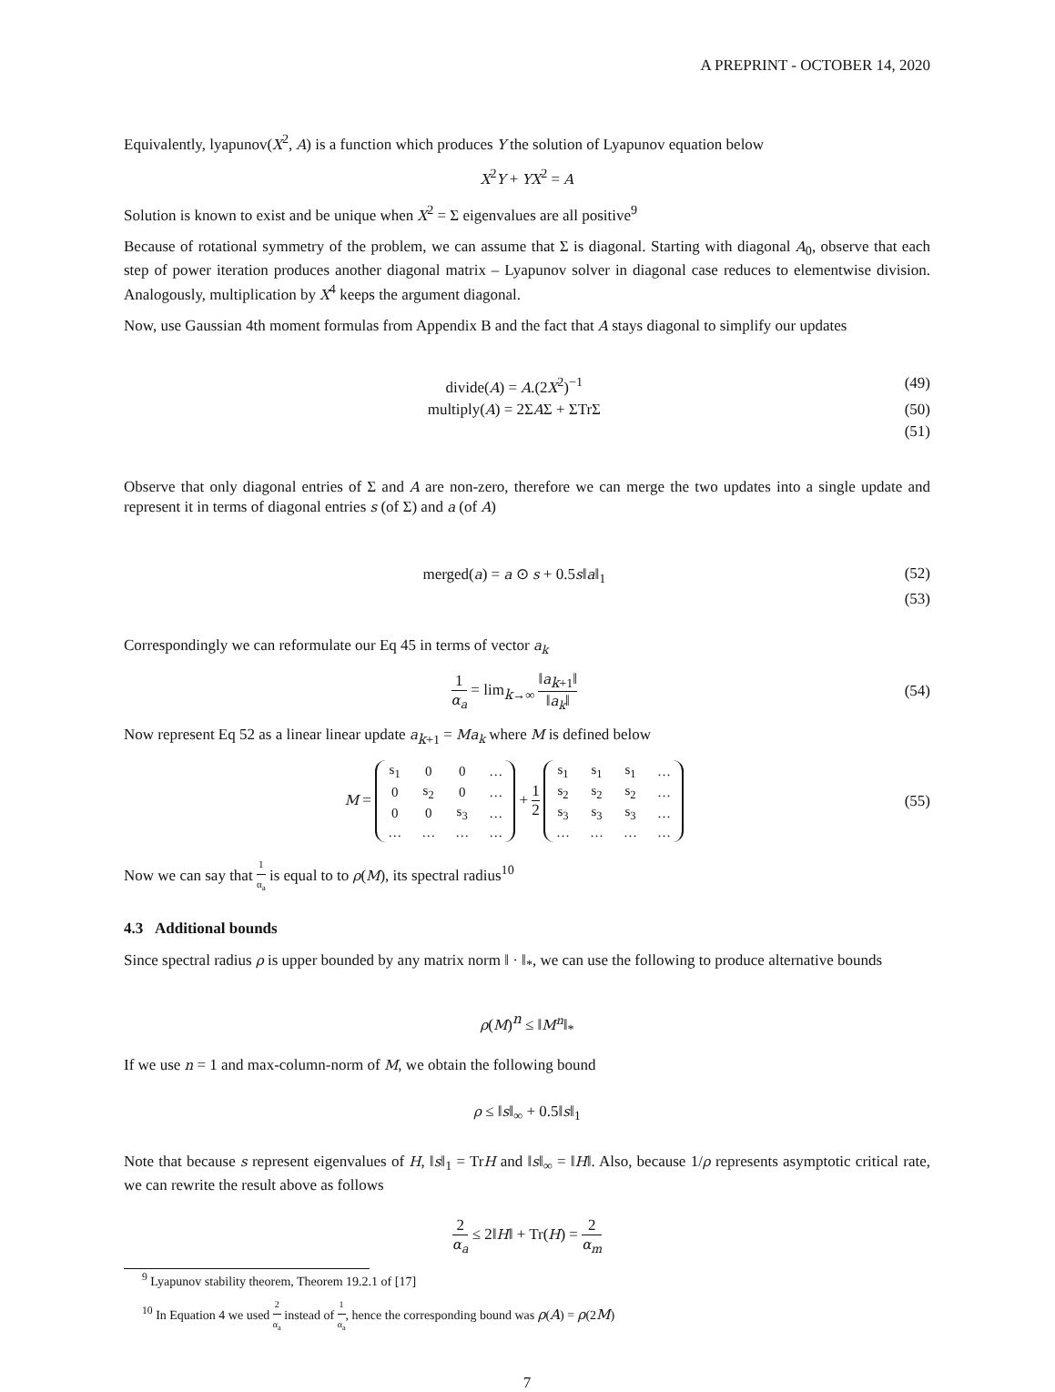A PREPRINT - OCTOBER 14, 2020
Equivalently, lyapunov(X<sup>2</sup>, A) is a function which produces Y the solution of Lyapunov equation below
X<sup>2</sup>Y + YX<sup>2</sup> = A
Solution is known to exist and be unique when X<sup>2</sup> = Σ eigenvalues are all positive<sup>9</sup>
Because of rotational symmetry of the problem, we can assume that Σ is diagonal. Starting with diagonal A<sub>0</sub>, observe that each step of power iteration produces another diagonal matrix – Lyapunov solver in diagonal case reduces to elementwise division. Analogously, multiplication by X<sup>4</sup> keeps the argument diagonal.
Now, use Gaussian 4th moment formulas from Appendix B and the fact that A stays diagonal to simplify our updates
divide(A) = A.(2X<sup>2</sup>)<sup>−1</sup> (49)
multiply(A) = 2ΣAΣ + ΣTrΣ (50)
(51)
Observe that only diagonal entries of Σ and A are non-zero, therefore we can merge the two updates into a single update and represent it in terms of diagonal entries s (of Σ) and a (of A)
merged(a) = a ⊙ s + 0.5s‖a‖<sub>1</sub> (52)
(53)
Correspondingly we can reformulate our Eq 45 in terms of vector a<sub>k</sub>
1 α<sub>a</sub> = lim<sub>k→∞</sub> ‖a<sub>k+1</sub>‖ ‖a<sub>k</sub>‖ (54)
Now represent Eq 52 as a linear linear update a<sub>k+1</sub> = Ma<sub>k</sub> where M is defined below
M =
| s<sub>1</sub> | 0 | 0 | … |
| 0 | s<sub>2</sub> | 0 | … |
| 0 | 0 | s<sub>3</sub> | … |
| … | … | … | … |
+ 1 2
| s<sub>1</sub> | s<sub>1</sub> | s<sub>1</sub> | … |
| s<sub>2</sub> | s<sub>2</sub> | s<sub>2</sub> | … |
| s<sub>3</sub> | s<sub>3</sub> | s<sub>3</sub> | … |
| … | … | … | … |
(55)
Now we can say that 1 α<sub>a</sub> is equal to to ρ(M), its spectral radius<sup>10</sup>
4.3 Additional bounds
Since spectral radius ρ is upper bounded by any matrix norm ‖ · ‖<sub>*</sub>, we can use the following to produce alternative bounds
ρ(M)<sup>n</sup> ≤ ‖M<sup>n</sup>‖<sub>*</sub>
If we use n = 1 and max-column-norm of M, we obtain the following bound
ρ ≤ ‖s‖<sub>∞</sub> + 0.5‖s‖<sub>1</sub>
Note that because s represent eigenvalues of H, ‖s‖<sub>1</sub> = TrH and ‖s‖<sub>∞</sub> = ‖H‖. Also, because 1/ρ represents asymptotic critical rate, we can rewrite the result above as follows
2 α<sub>a</sub> ≤ 2‖H‖ + Tr(H) = 2 α<sub>m</sub>
<sup>9</sup> Lyapunov stability theorem, Theorem 19.2.1 of [17]
<sup>10</sup> In Equation 4 we used 2 α<sub>a</sub> instead of 1 α<sub>a</sub>, hence the corresponding bound was ρ(A) = ρ(2M)
7